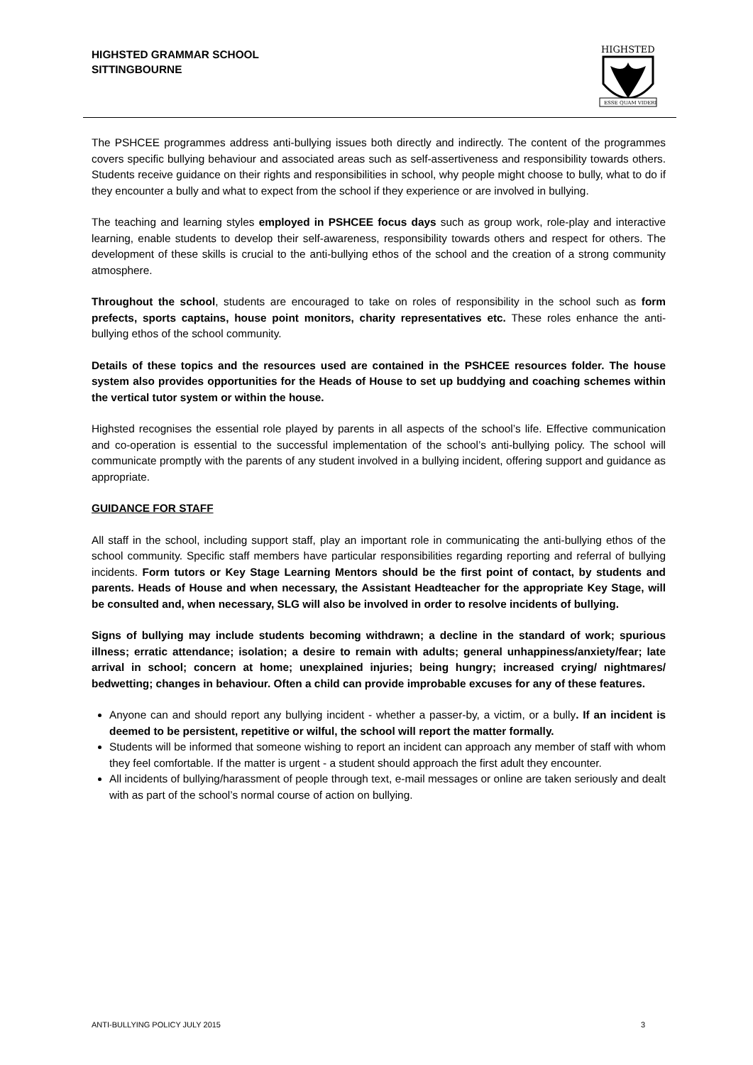HIGHSTED GRAMMAR SCHOOL
SITTINGBOURNE
HIGHSTED
ESSE QUAM VIDERI
The PSHCEE programmes address anti-bullying issues both directly and indirectly. The content of the programmes covers specific bullying behaviour and associated areas such as self-assertiveness and responsibility towards others. Students receive guidance on their rights and responsibilities in school, why people might choose to bully, what to do if they encounter a bully and what to expect from the school if they experience or are involved in bullying.
The teaching and learning styles employed in PSHCEE focus days such as group work, role-play and interactive learning, enable students to develop their self-awareness, responsibility towards others and respect for others. The development of these skills is crucial to the anti-bullying ethos of the school and the creation of a strong community atmosphere.
Throughout the school, students are encouraged to take on roles of responsibility in the school such as form prefects, sports captains, house point monitors, charity representatives etc. These roles enhance the anti-bullying ethos of the school community.
Details of these topics and the resources used are contained in the PSHCEE resources folder. The house system also provides opportunities for the Heads of House to set up buddying and coaching schemes within the vertical tutor system or within the house.
Highsted recognises the essential role played by parents in all aspects of the school’s life. Effective communication and co-operation is essential to the successful implementation of the school’s anti-bullying policy. The school will communicate promptly with the parents of any student involved in a bullying incident, offering support and guidance as appropriate.
GUIDANCE FOR STAFF
All staff in the school, including support staff, play an important role in communicating the anti-bullying ethos of the school community. Specific staff members have particular responsibilities regarding reporting and referral of bullying incidents. Form tutors or Key Stage Learning Mentors should be the first point of contact, by students and parents. Heads of House and when necessary, the Assistant Headteacher for the appropriate Key Stage, will be consulted and, when necessary, SLG will also be involved in order to resolve incidents of bullying.
Signs of bullying may include students becoming withdrawn; a decline in the standard of work; spurious illness; erratic attendance; isolation; a desire to remain with adults; general unhappiness/anxiety/fear; late arrival in school; concern at home; unexplained injuries; being hungry; increased crying/ nightmares/ bedwetting; changes in behaviour. Often a child can provide improbable excuses for any of these features.
Anyone can and should report any bullying incident - whether a passer-by, a victim, or a bully. If an incident is deemed to be persistent, repetitive or wilful, the school will report the matter formally.
Students will be informed that someone wishing to report an incident can approach any member of staff with whom they feel comfortable. If the matter is urgent - a student should approach the first adult they encounter.
All incidents of bullying/harassment of people through text, e-mail messages or online are taken seriously and dealt with as part of the school’s normal course of action on bullying.
ANTI-BULLYING POLICY JULY 2015 3